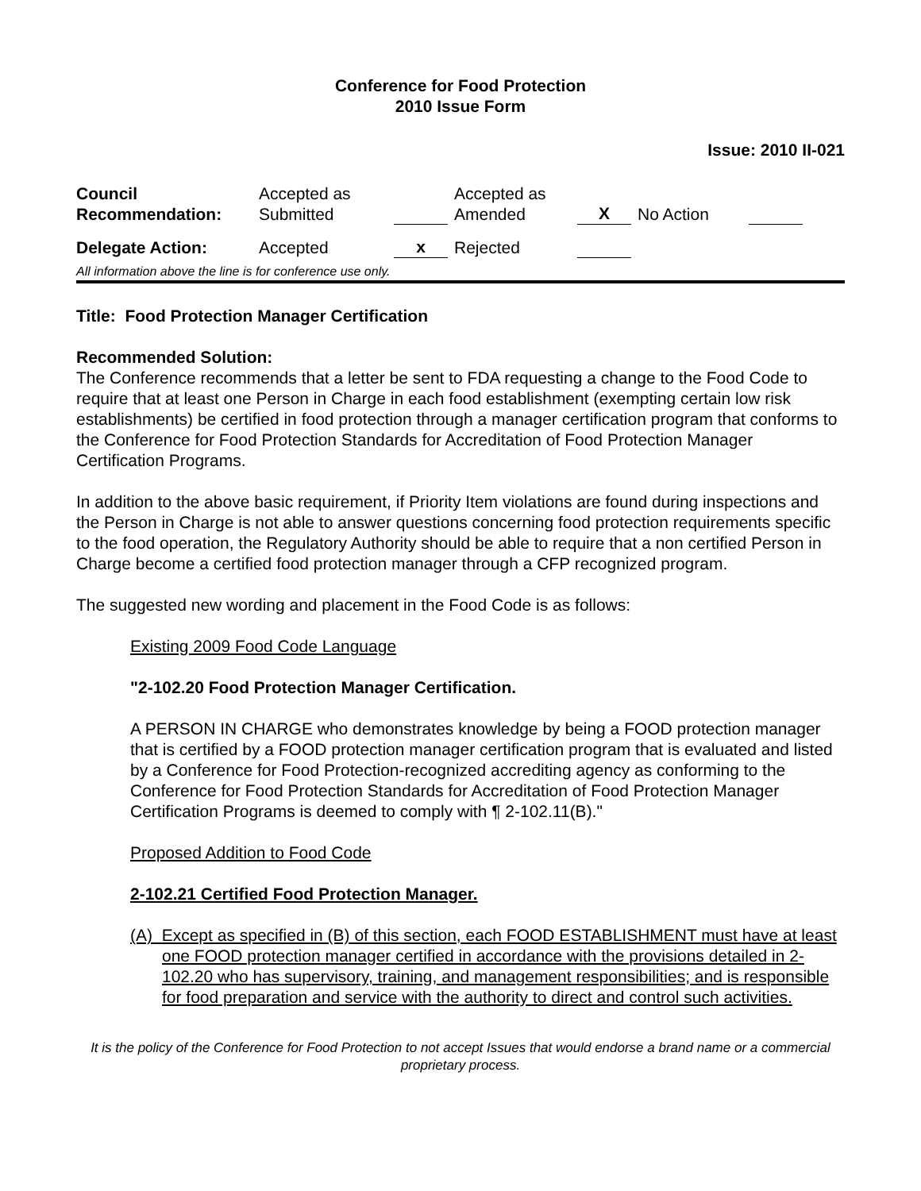Conference for Food Protection
2010 Issue Form
Issue: 2010 II-021
| Council Recommendation: | Accepted as Submitted | | Accepted as Amended | X | No Action | |
| Delegate Action: | Accepted | x | Rejected | | | |
All information above the line is for conference use only.
Title: Food Protection Manager Certification
Recommended Solution:
The Conference recommends that a letter be sent to FDA requesting a change to the Food Code to require that at least one Person in Charge in each food establishment (exempting certain low risk establishments) be certified in food protection through a manager certification program that conforms to the Conference for Food Protection Standards for Accreditation of Food Protection Manager Certification Programs.
In addition to the above basic requirement, if Priority Item violations are found during inspections and the Person in Charge is not able to answer questions concerning food protection requirements specific to the food operation, the Regulatory Authority should be able to require that a non certified Person in Charge become a certified food protection manager through a CFP recognized program.
The suggested new wording and placement in the Food Code is as follows:
Existing 2009 Food Code Language
"2-102.20 Food Protection Manager Certification.
A PERSON IN CHARGE who demonstrates knowledge by being a FOOD protection manager that is certified by a FOOD protection manager certification program that is evaluated and listed by a Conference for Food Protection-recognized accrediting agency as conforming to the Conference for Food Protection Standards for Accreditation of Food Protection Manager Certification Programs is deemed to comply with ¶ 2-102.11(B)."
Proposed Addition to Food Code
2-102.21 Certified Food Protection Manager.
(A) Except as specified in (B) of this section, each FOOD ESTABLISHMENT must have at least one FOOD protection manager certified in accordance with the provisions detailed in 2-102.20 who has supervisory, training, and management responsibilities; and is responsible for food preparation and service with the authority to direct and control such activities.
It is the policy of the Conference for Food Protection to not accept Issues that would endorse a brand name or a commercial proprietary process.